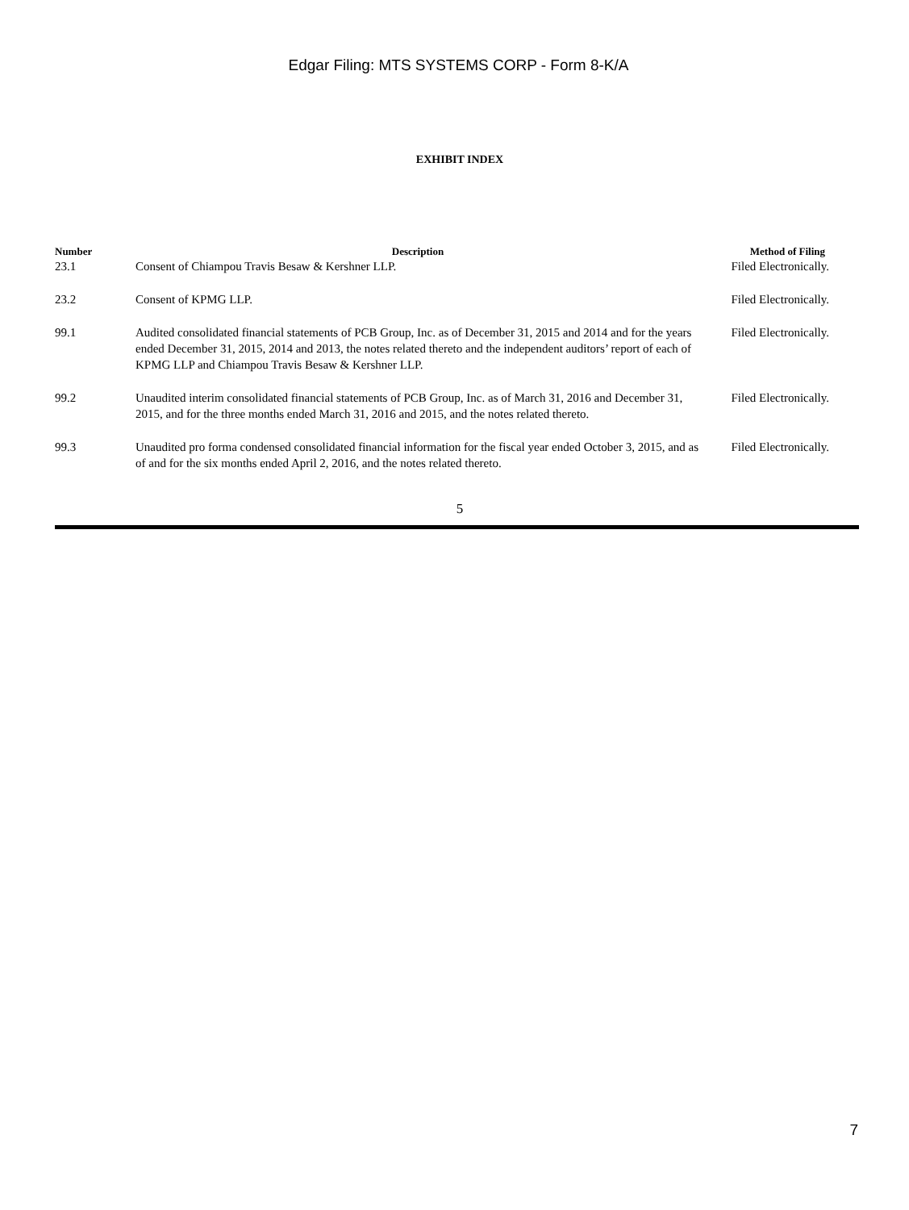Edgar Filing: MTS SYSTEMS CORP - Form 8-K/A
EXHIBIT INDEX
| Number | Description | Method of Filing |
| --- | --- | --- |
| 23.1 | Consent of Chiampou Travis Besaw & Kershner LLP. | Filed Electronically. |
| 23.2 | Consent of KPMG LLP. | Filed Electronically. |
| 99.1 | Audited consolidated financial statements of PCB Group, Inc. as of December 31, 2015 and 2014 and for the years ended December 31, 2015, 2014 and 2013, the notes related thereto and the independent auditors’ report of each of KPMG LLP and Chiampou Travis Besaw & Kershner LLP. | Filed Electronically. |
| 99.2 | Unaudited interim consolidated financial statements of PCB Group, Inc. as of March 31, 2016 and December 31, 2015, and for the three months ended March 31, 2016 and 2015, and the notes related thereto. | Filed Electronically. |
| 99.3 | Unaudited pro forma condensed consolidated financial information for the fiscal year ended October 3, 2015, and as of and for the six months ended April 2, 2016, and the notes related thereto. | Filed Electronically. |
5
7